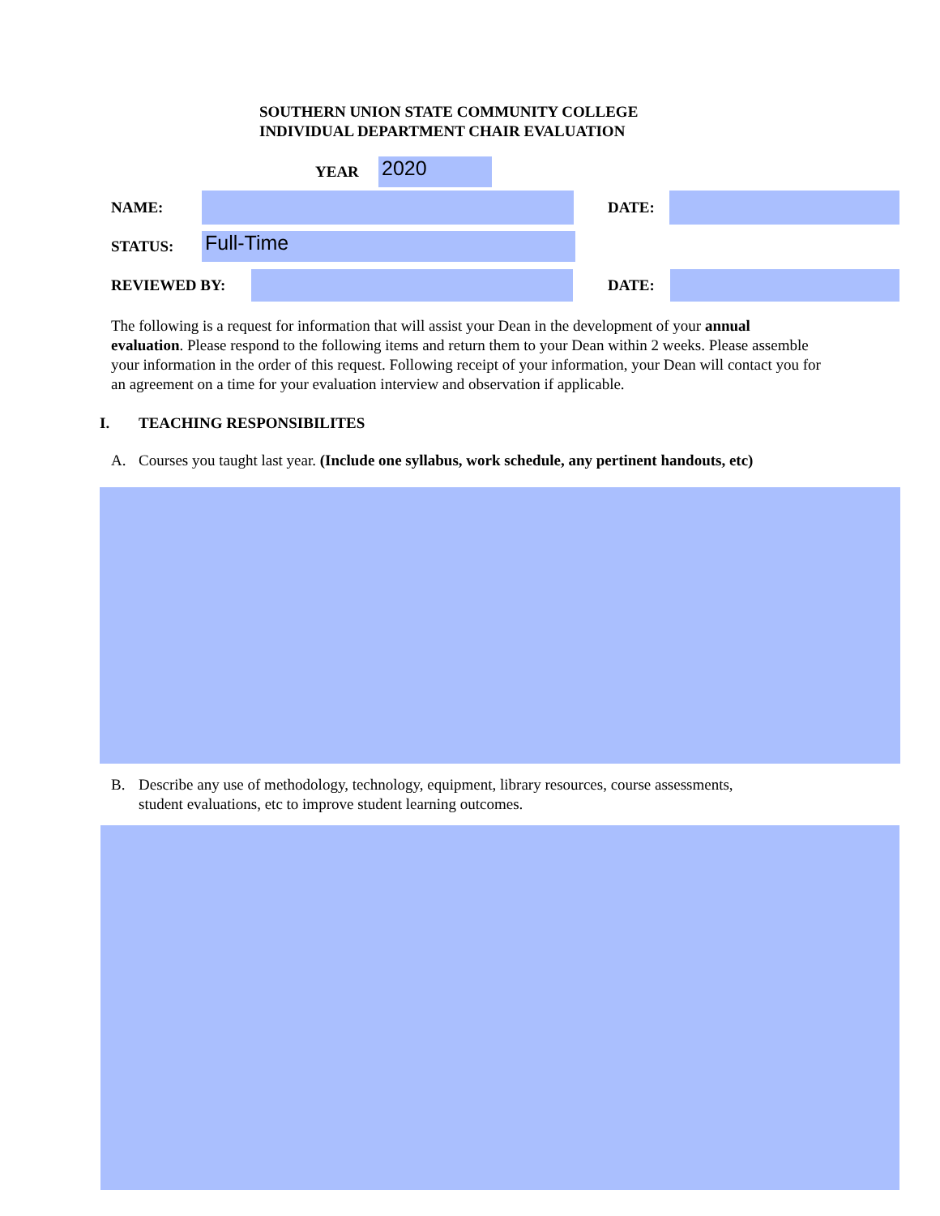SOUTHERN UNION STATE COMMUNITY COLLEGE
INDIVIDUAL DEPARTMENT CHAIR EVALUATION
YEAR 2020
NAME: DATE:
STATUS: Full-Time
REVIEWED BY: DATE:
The following is a request for information that will assist your Dean in the development of your annual evaluation. Please respond to the following items and return them to your Dean within 2 weeks. Please assemble your information in the order of this request. Following receipt of your information, your Dean will contact you for an agreement on a time for your evaluation interview and observation if applicable.
I. TEACHING RESPONSIBILITES
A. Courses you taught last year. (Include one syllabus, work schedule, any pertinent handouts, etc)
B. Describe any use of methodology, technology, equipment, library resources, course assessments,
student evaluations, etc to improve student learning outcomes.